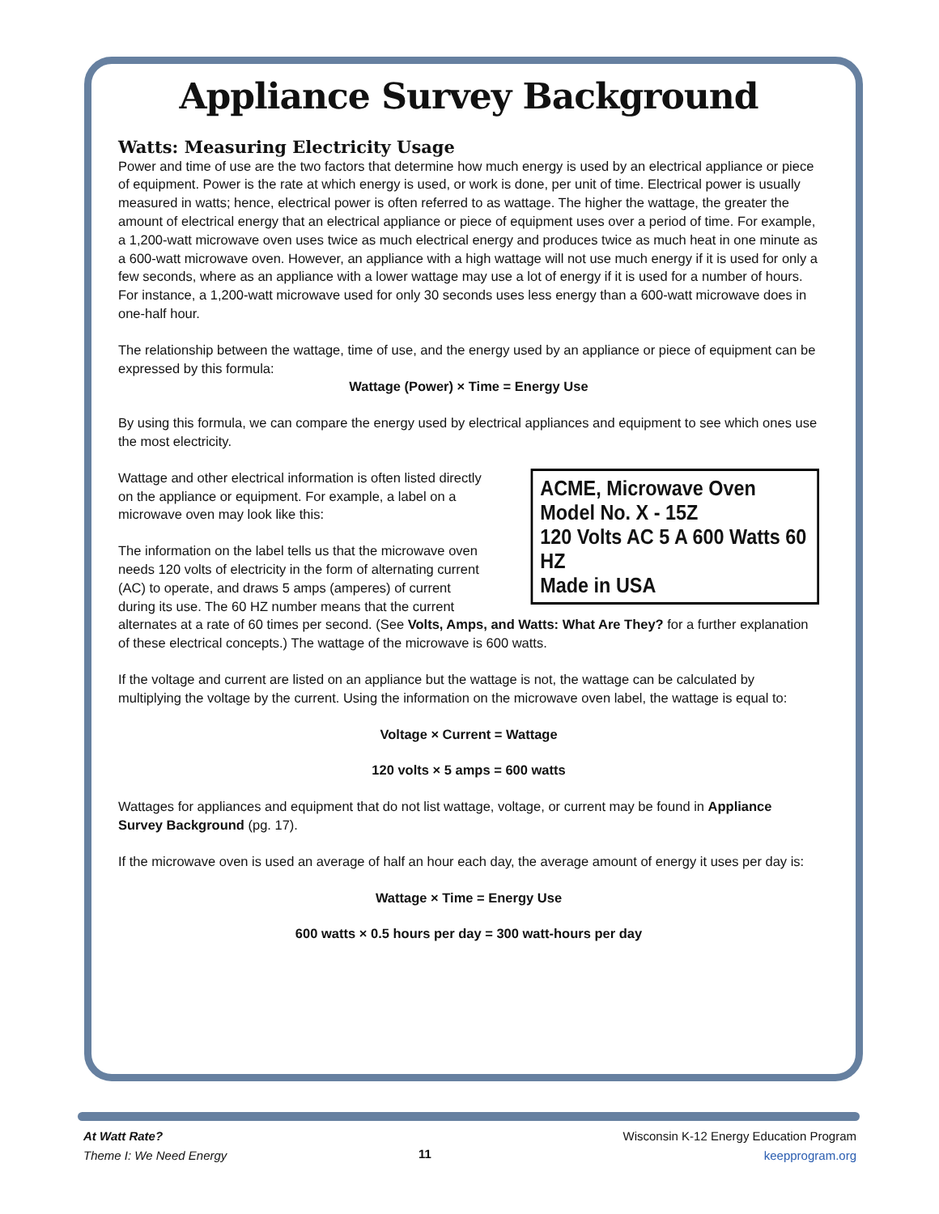Appliance Survey Background
Watts: Measuring Electricity Usage
Power and time of use are the two factors that determine how much energy is used by an electrical appliance or piece of equipment. Power is the rate at which energy is used, or work is done, per unit of time. Electrical power is usually measured in watts; hence, electrical power is often referred to as wattage. The higher the wattage, the greater the amount of electrical energy that an electrical appliance or piece of equipment uses over a period of time. For example, a 1,200-watt microwave oven uses twice as much electrical energy and produces twice as much heat in one minute as a 600-watt microwave oven. However, an appliance with a high wattage will not use much energy if it is used for only a few seconds, where as an appliance with a lower wattage may use a lot of energy if it is used for a number of hours. For instance, a 1,200-watt microwave used for only 30 seconds uses less energy than a 600-watt microwave does in one-half hour.
The relationship between the wattage, time of use, and the energy used by an appliance or piece of equipment can be expressed by this formula:
Wattage (Power) × Time = Energy Use
By using this formula, we can compare the energy used by electrical appliances and equipment to see which ones use the most electricity.
ACME, Microwave Oven
Model No. X - 15Z
120 Volts AC 5 A 600 Watts 60 HZ
Made in USA
Wattage and other electrical information is often listed directly on the appliance or equipment. For example, a label on a microwave oven may look like this:
The information on the label tells us that the microwave oven needs 120 volts of electricity in the form of alternating current (AC) to operate, and draws 5 amps (amperes) of current during its use. The 60 HZ number means that the current alternates at a rate of 60 times per second. (See Volts, Amps, and Watts: What Are They? for a further explanation of these electrical concepts.) The wattage of the microwave is 600 watts.
If the voltage and current are listed on an appliance but the wattage is not, the wattage can be calculated by multiplying the voltage by the current. Using the information on the microwave oven label, the wattage is equal to:
Voltage × Current = Wattage
120 volts × 5 amps = 600 watts
Wattages for appliances and equipment that do not list wattage, voltage, or current may be found in Appliance Survey Background (pg. 17).
If the microwave oven is used an average of half an hour each day, the average amount of energy it uses per day is:
Wattage × Time = Energy Use
600 watts × 0.5 hours per day = 300 watt-hours per day
At Watt Rate?
Theme I: We Need Energy
11
Wisconsin K-12 Energy Education Program
keepprogram.org